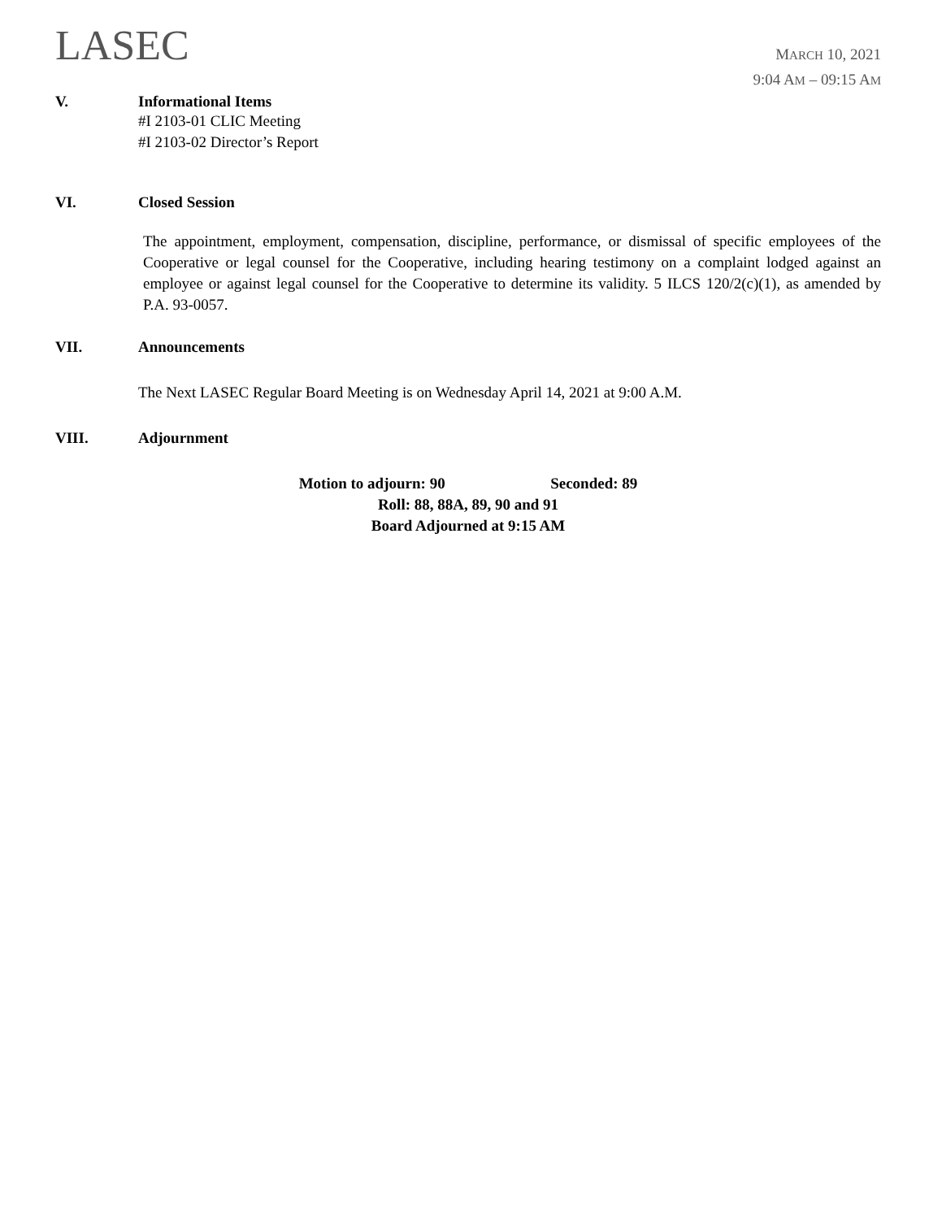LASEC
MARCH 10, 2021
9:04 AM – 09:15 AM
V. Informational Items
#I 2103-01 CLIC Meeting
#I 2103-02 Director’s Report
VI. Closed Session
The appointment, employment, compensation, discipline, performance, or dismissal of specific employees of the Cooperative or legal counsel for the Cooperative, including hearing testimony on a complaint lodged against an employee or against legal counsel for the Cooperative to determine its validity. 5 ILCS 120/2(c)(1), as amended by P.A. 93-0057.
VII. Announcements
The Next LASEC Regular Board Meeting is on Wednesday April 14, 2021 at 9:00 A.M.
VIII. Adjournment
Motion to adjourn: 90 Seconded: 89
Roll: 88, 88A, 89, 90 and 91
Board Adjourned at 9:15 AM